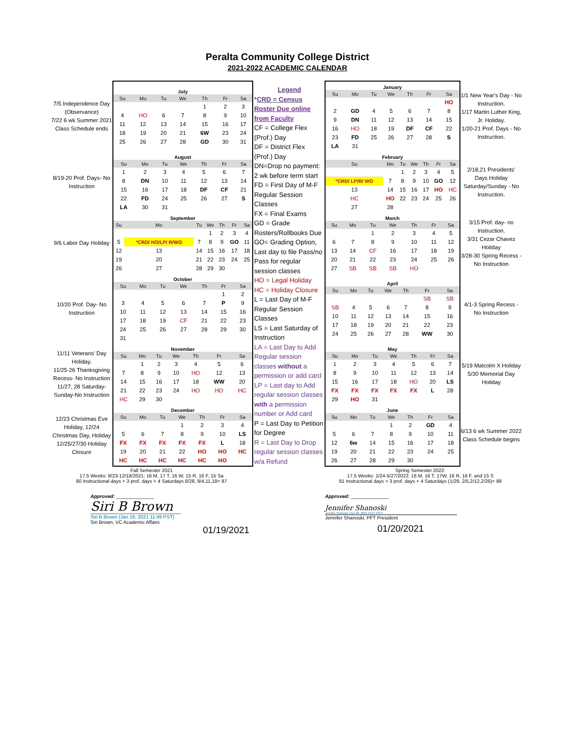Peralta Community College District
2021-2022 ACADEMIC CALENDAR
| 7/5 Independence Day (Observance) 7/22 6 wk Summer 2021 Class Schedule ends | July / Su / Mo / Tu / We / Th / Fr / Sa / / --- / --- / --- / --- / --- / --- / --- / / / / / / 1 / 2 / 3 / / 4 / HO / 6 / 7 / 8 / 9 / 10 / / 11 / 12 / 13 / 14 / 15 / 16 / 17 / / 18 / 19 / 20 / 21 / 6W / 23 / 24 / / 25 / 26 / 27 / 28 / GD / 30 / 31 / | Legend * CRD = Census Roster Due online from Faculty CF = College Flex (Prof.) Day DF = District Flex (Prof.) Day DN=Drop no payment: 2 wk before term start FD = First Day of M-F Regular Session Classes FX = Final Exams GD = Grade Rosters/Rollbooks Due GO= Grading Option, Last day to file Pass/no Pass for regular session classes HO = Legal Holiday HC = Holiday Closure L = Last Day of M-F Regular Session Classes LS = Last Saturday of Instruction LA = Last Day to Add Regular session classes without a permission or add card LP = Last day to Add regular session classes with a permission number or Add card P = Last Day to Petition for Degree R = Last Day to Drop regular session classes w/a Refund | January / Su / Mo / Tu / We / Th / Fr / Sa / / --- / --- / --- / --- / --- / --- / --- / / / / / / / / HO / / 2 / GD / 4 / 5 / 6 / 7 / 8 / / 9 / DN / 11 / 12 / 13 / 14 / 15 / / 16 / HO / 18 / 19 / DF / CF / 22 / / 23 / FD / 25 / 26 / 27 / 28 / S / / LA / 31 / / / / / / | 1/1 New Year's Day - No Instruction. 1/17 Martin Luther King, Jr. Holiday. 1/20-21 Prof. Days - No Instruction. |
| 8/19-20 Prof. Days- No Instruction | August / Su / Mo / Tu / We / Th / Fr / Sa / / --- / --- / --- / --- / --- / --- / --- / / 1 / 2 / 3 / 4 / 5 / 6 / 7 / / 8 / DN / 10 / 11 / 12 / 13 / 14 / / 15 / 16 / 17 / 18 / DF / CF / 21 / / 22 / FD / 24 / 25 / 26 / 27 / S / / LA / 30 / 31 / / / / / | | February / Su / Mo / Tu / We / Th / Fr / Sa / / --- / --- / --- / --- / --- / --- / --- / / / / 1 / 2 / 3 / 4 / 5 / / *CRD/ LP/R/ WO / 7 / 8 / 9 / 10 / GO / 12 / / 13 / 14 / 15 / 16 / 17 / HO / HC / / HC / HO / 22 / 23 / 24 / 25 / 26 / / 27 / 28 / / / / / / | 2/18,21 Presidents' Days Holiday Saturday/Sunday - No Instruction. |
| 9/6 Labor Day Holiday | September / Su / Mo / Tu / We / Th / Fr / Sa / / --- / --- / --- / --- / --- / --- / --- / / / / / 1 / 2 / 3 / 4 / / 5 / *CRD/ HO/LP/ R/WO / 7 / 8 / 9 / GO / 11 / / 12 / 13 / 14 / 15 / 16 / 17 / 18 / / 19 / 20 / 21 / 22 / 23 / 24 / 25 / / 26 / 27 / 28 / 29 / 30 / / / | | March / Su / Mo / Tu / We / Th / Fr / Sa / / --- / --- / --- / --- / --- / --- / --- / / / / 1 / 2 / 3 / 4 / 5 / / 6 / 7 / 8 / 9 / 10 / 11 / 12 / / 13 / 14 / CF / 16 / 17 / 18 / 19 / / 20 / 21 / 22 / 23 / 24 / 25 / 26 / / 27 / SB / SB / SB / HO / / / | 3/15 Prof. day- no Instruction. 3/31 Cezar Chavez Holiday 3/28-30 Spring Recess - No Instruction |
| 10/20 Prof. Day- No Instruction | October / Su / Mo / Tu / We / Th / Fr / Sa / / --- / --- / --- / --- / --- / --- / --- / / / / / / / 1 / 2 / / 3 / 4 / 5 / 6 / 7 / P / 9 / / 10 / 11 / 12 / 13 / 14 / 15 / 16 / / 17 / 18 / 19 / CF / 21 / 22 / 23 / / 24 / 25 / 26 / 27 / 28 / 29 / 30 / / 31 / / / / / / / | | April / Su / Mo / Tu / We / Th / Fr / Sa / / --- / --- / --- / --- / --- / --- / --- / / / / / / / SB / SB / / SB / 4 / 5 / 6 / 7 / 8 / 9 / / 10 / 11 / 12 / 13 / 14 / 15 / 16 / / 17 / 18 / 19 / 20 / 21 / 22 / 23 / / 24 / 25 / 26 / 27 / 28 / WW / 30 / | 4/1-3 Spring Recess - No Instruction |
| 11/11 Veterans' Day Holiday. 11/25-26 Thanksgiving Recess- No Instruction 11/27, 28 Saturday-Sunday-No Instruction | November / Su / Mo / Tu / We / Th / Fr / Sa / / --- / --- / --- / --- / --- / --- / --- / / / 1 / 2 / 3 / 4 / 5 / 6 / / 7 / 8 / 9 / 10 / HO / 12 / 13 / / 14 / 15 / 16 / 17 / 18 / WW / 20 / / 21 / 22 / 23 / 24 / HO / HO / HC / / HC / 29 / 30 / / / / / | | May / Su / Mo / Tu / We / Th / Fr / Sa / / --- / --- / --- / --- / --- / --- / --- / / 1 / 2 / 3 / 4 / 5 / 6 / 7 / / 8 / 9 / 10 / 11 / 12 / 13 / 14 / / 15 / 16 / 17 / 18 / HO / 20 / LS / / FX / FX / FX / FX / FX / L / 28 / / 29 / HO / 31 / / / / / | 5/19 Malcolm X Holiday 5/30 Memorial Day Holiday |
| 12/23 Christmas Eve Holiday, 12/24 Christmas Day, Holiday 12/25/27/30 Holiday Closure | December / Su / Mo / Tu / We / Th / Fr / Sa / / --- / --- / --- / --- / --- / --- / --- / / / / / 1 / 2 / 3 / 4 / / 5 / 6 / 7 / 8 / 9 / 10 / LS / / FX / FX / FX / FX / FX / L / 18 / / 19 / 20 / 21 / 22 / HO / HO / HC / / HC / HC / HC / HC / HC / HO / / | | June / Su / Mo / Tu / We / Th / Fr / Sa / / --- / --- / --- / --- / --- / --- / --- / / / / / 1 / 2 / GD / 4 / / 5 / 6 / 7 / 8 / 9 / 10 / 11 / / 12 / 6w / 14 / 15 / 16 / 17 / 18 / / 19 / 20 / 21 / 22 / 23 / 24 / 25 / / 26 / 27 / 28 / 29 / 30 / / / | 6/13 6 wk Summer 2022 Class Schedule begins |
Fall Semester 2021
17.5 Weeks: 8/23-12/18/2021: 16 M, 17 T, 16 W, 15 R, 16 F, 15 Sa
80 Instructional days + 3 prof. days + 4 Saturdays 8/28, 9/4,11,18= 87
Spring Semester 2022:
17.5 Weeks: 1/24-5/27/2022: 16 M, 16 T, 17W, 16 R, 16 F, and 15 S
81 Instructional days + 3 prof. days + 4 Saturdays (1/29, 2/5,2/12,2/26)= 88
Approved: ______________
Siri B Brown
Siri B Brown (Jan 19, 2021 11:49 PST)
Siri Brown, VC Academic Affairs
01/19/2021
Approved: ______________
Jennifer Shanoski
Jennifer Shanoski (Jan 20, 2021 13:27 PST)
Jennifer Shanoski, PFT President
01/20/2021